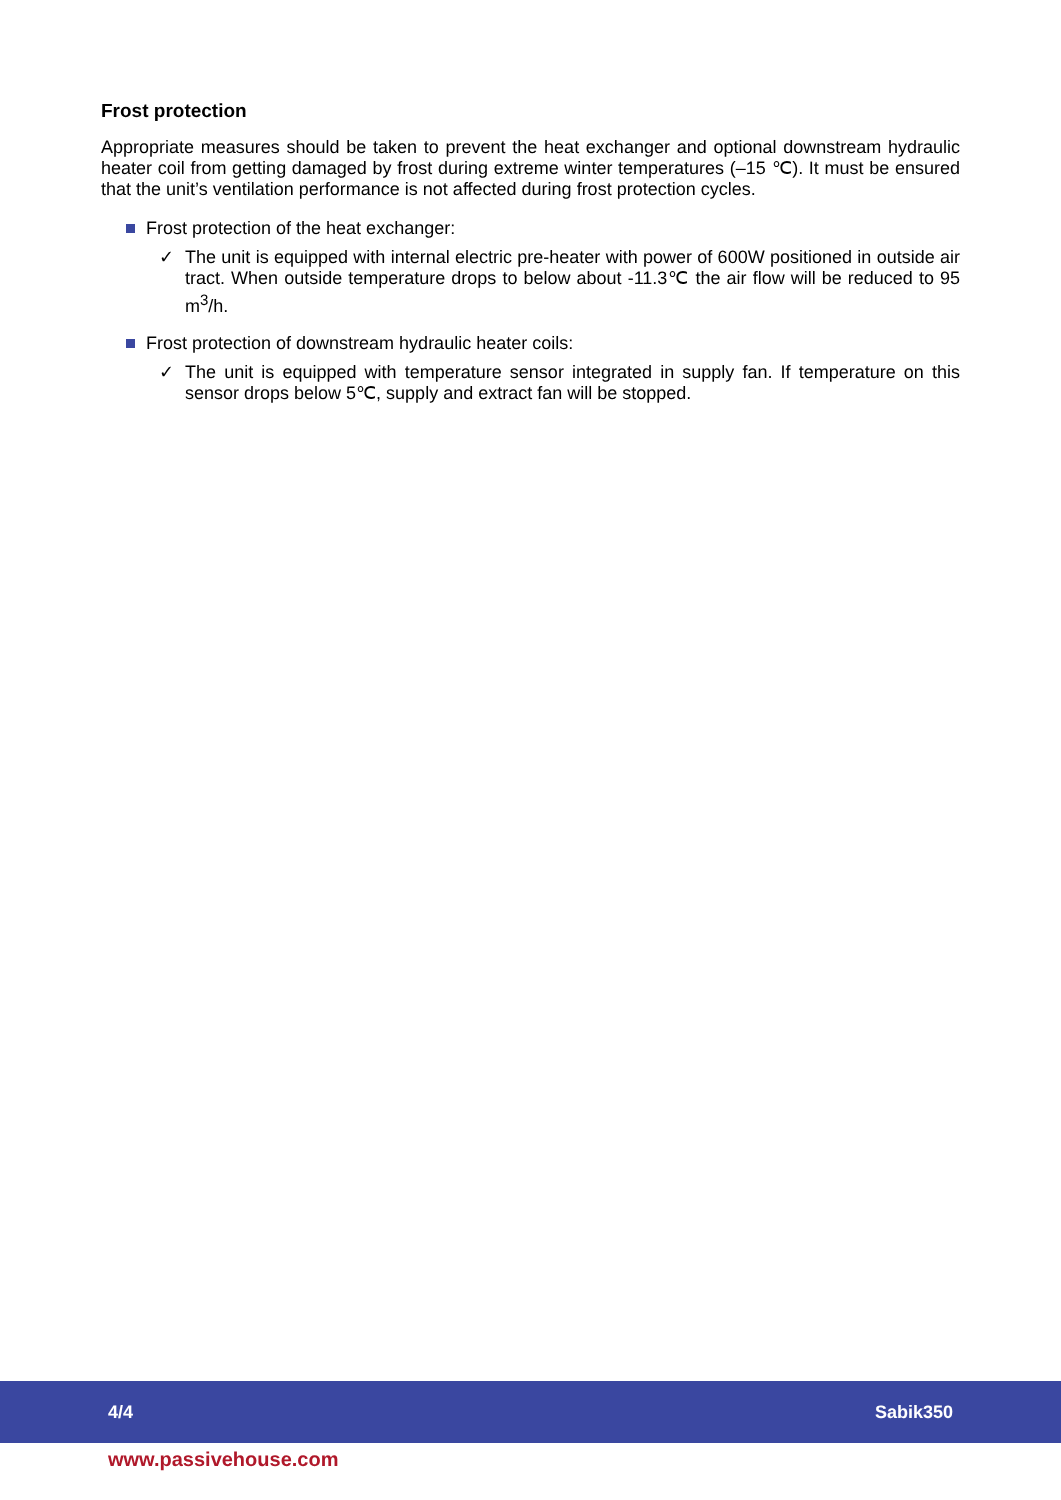Frost protection
Appropriate measures should be taken to prevent the heat exchanger and optional downstream hydraulic heater coil from getting damaged by frost during extreme winter temperatures (–15 ℃). It must be ensured that the unit’s ventilation performance is not affected during frost protection cycles.
Frost protection of the heat exchanger:
✓ The unit is equipped with internal electric pre-heater with power of 600W positioned in outside air tract. When outside temperature drops to below about -11.3℃ the air flow will be reduced to 95 m<sup>3</sup>/h.
Frost protection of downstream hydraulic heater coils:
✓ The unit is equipped with temperature sensor integrated in supply fan. If temperature on this sensor drops below 5℃, supply and extract fan will be stopped.
4/4 Sabik350
www.passivehouse.com